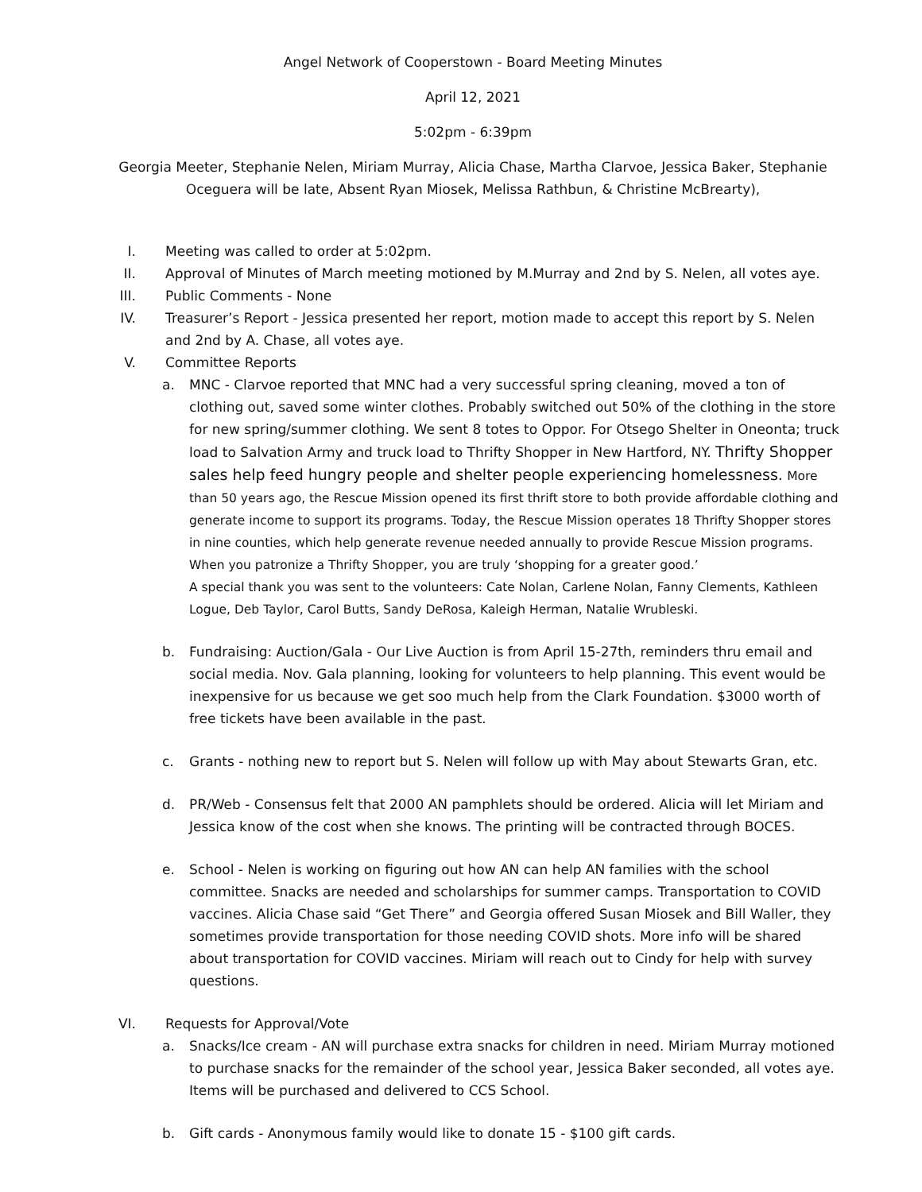Angel Network of Cooperstown - Board Meeting Minutes
April 12, 2021
5:02pm - 6:39pm
Georgia Meeter, Stephanie Nelen, Miriam Murray, Alicia Chase, Martha Clarvoe, Jessica Baker, Stephanie Oceguera will be late, Absent Ryan Miosek, Melissa Rathbun, & Christine McBrearty),
I. Meeting was called to order at 5:02pm.
II. Approval of Minutes of March meeting motioned by M.Murray and 2nd by S. Nelen, all votes aye.
III. Public Comments - None
IV. Treasurer’s Report - Jessica presented her report, motion made to accept this report by S. Nelen and 2nd by A. Chase, all votes aye.
V. Committee Reports
a. MNC - Clarvoe reported that MNC had a very successful spring cleaning, moved a ton of clothing out, saved some winter clothes. Probably switched out 50% of the clothing in the store for new spring/summer clothing. We sent 8 totes to Oppor. For Otsego Shelter in Oneonta; truck load to Salvation Army and truck load to Thrifty Shopper in New Hartford, NY. Thrifty Shopper sales help feed hungry people and shelter people experiencing homelessness. More than 50 years ago, the Rescue Mission opened its first thrift store to both provide affordable clothing and generate income to support its programs. Today, the Rescue Mission operates 18 Thrifty Shopper stores in nine counties, which help generate revenue needed annually to provide Rescue Mission programs. When you patronize a Thrifty Shopper, you are truly ‘shopping for a greater good.’
A special thank you was sent to the volunteers: Cate Nolan, Carlene Nolan, Fanny Clements, Kathleen Logue, Deb Taylor, Carol Butts, Sandy DeRosa, Kaleigh Herman, Natalie Wrubleski.
b. Fundraising: Auction/Gala - Our Live Auction is from April 15-27th, reminders thru email and social media. Nov. Gala planning, looking for volunteers to help planning. This event would be inexpensive for us because we get soo much help from the Clark Foundation. $3000 worth of free tickets have been available in the past.
c. Grants - nothing new to report but S. Nelen will follow up with May about Stewarts Gran, etc.
d. PR/Web - Consensus felt that 2000 AN pamphlets should be ordered. Alicia will let Miriam and Jessica know of the cost when she knows. The printing will be contracted through BOCES.
e. School - Nelen is working on figuring out how AN can help AN families with the school committee. Snacks are needed and scholarships for summer camps. Transportation to COVID vaccines. Alicia Chase said “Get There” and Georgia offered Susan Miosek and Bill Waller, they sometimes provide transportation for those needing COVID shots. More info will be shared about transportation for COVID vaccines. Miriam will reach out to Cindy for help with survey questions.
VI. Requests for Approval/Vote
a. Snacks/Ice cream - AN will purchase extra snacks for children in need. Miriam Murray motioned to purchase snacks for the remainder of the school year, Jessica Baker seconded, all votes aye. Items will be purchased and delivered to CCS School.
b. Gift cards - Anonymous family would like to donate 15 - $100 gift cards.